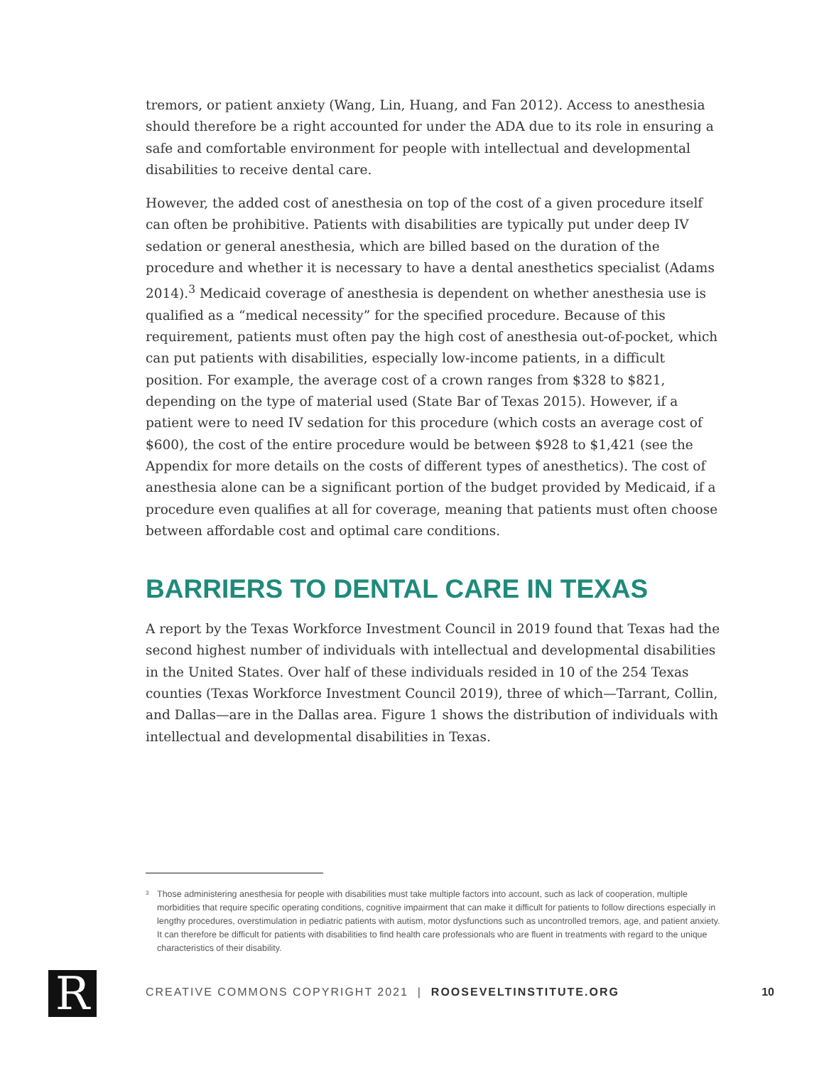tremors, or patient anxiety (Wang, Lin, Huang, and Fan 2012). Access to anesthesia should therefore be a right accounted for under the ADA due to its role in ensuring a safe and comfortable environment for people with intellectual and developmental disabilities to receive dental care.
However, the added cost of anesthesia on top of the cost of a given procedure itself can often be prohibitive. Patients with disabilities are typically put under deep IV sedation or general anesthesia, which are billed based on the duration of the procedure and whether it is necessary to have a dental anesthetics specialist (Adams 2014).<sup>3</sup> Medicaid coverage of anesthesia is dependent on whether anesthesia use is qualified as a “medical necessity” for the specified procedure. Because of this requirement, patients must often pay the high cost of anesthesia out-of-pocket, which can put patients with disabilities, especially low-income patients, in a difficult position. For example, the average cost of a crown ranges from $328 to $821, depending on the type of material used (State Bar of Texas 2015). However, if a patient were to need IV sedation for this procedure (which costs an average cost of $600), the cost of the entire procedure would be between $928 to $1,421 (see the Appendix for more details on the costs of different types of anesthetics). The cost of anesthesia alone can be a significant portion of the budget provided by Medicaid, if a procedure even qualifies at all for coverage, meaning that patients must often choose between affordable cost and optimal care conditions.
BARRIERS TO DENTAL CARE IN TEXAS
A report by the Texas Workforce Investment Council in 2019 found that Texas had the second highest number of individuals with intellectual and developmental disabilities in the United States. Over half of these individuals resided in 10 of the 254 Texas counties (Texas Workforce Investment Council 2019), three of which—Tarrant, Collin, and Dallas—are in the Dallas area. Figure 1 shows the distribution of individuals with intellectual and developmental disabilities in Texas.
<sup>3</sup> Those administering anesthesia for people with disabilities must take multiple factors into account, such as lack of cooperation, multiple morbidities that require specific operating conditions, cognitive impairment that can make it difficult for patients to follow directions especially in lengthy procedures, overstimulation in pediatric patients with autism, motor dysfunctions such as uncontrolled tremors, age, and patient anxiety. It can therefore be difficult for patients with disabilities to find health care professionals who are fluent in treatments with regard to the unique characteristics of their disability.
R
CREATIVE COMMONS COPYRIGHT 2021 | ROOSEVELTINSTITUTE.ORG
10